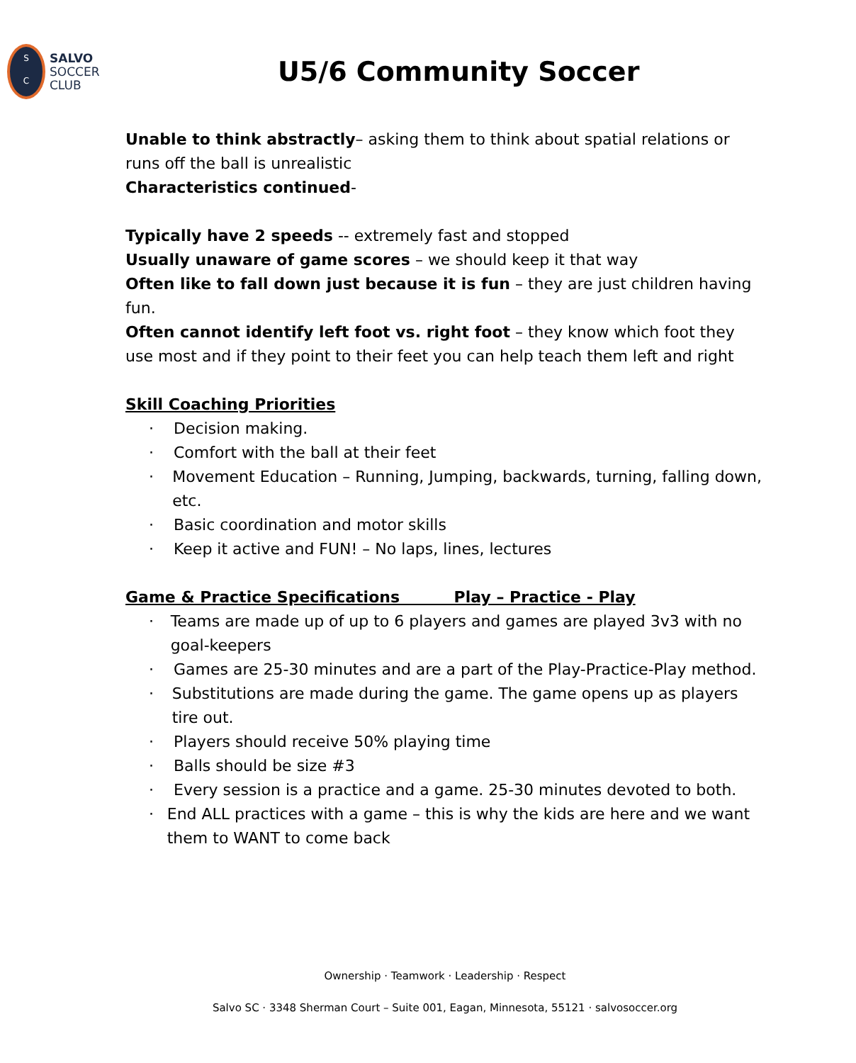S
C
SALVO
SOCCER
CLUB
U5/6 Community Soccer
Unable to think abstractly– asking them to think about spatial relations or runs off the ball is unrealistic
Characteristics continued-
Typically have 2 speeds -- extremely fast and stopped
Usually unaware of game scores – we should keep it that way
Often like to fall down just because it is fun – they are just children having fun.
Often cannot identify left foot vs. right foot – they know which foot they use most and if they point to their feet you can help teach them left and right
Skill Coaching Priorities
· Decision making.
· Comfort with the ball at their feet
· Movement Education – Running, Jumping, backwards, turning, falling down, etc.
· Basic coordination and motor skills
· Keep it active and FUN! – No laps, lines, lectures
Game & Practice Specifications Play – Practice - Play
· Teams are made up of up to 6 players and games are played 3v3 with no goal-keepers
· Games are 25-30 minutes and are a part of the Play-Practice-Play method.
· Substitutions are made during the game. The game opens up as players tire out.
· Players should receive 50% playing time
· Balls should be size #3
· Every session is a practice and a game. 25-30 minutes devoted to both.
· End ALL practices with a game – this is why the kids are here and we want them to WANT to come back
Ownership · Teamwork · Leadership · Respect
Salvo SC · 3348 Sherman Court – Suite 001, Eagan, Minnesota, 55121 · salvosoccer.org